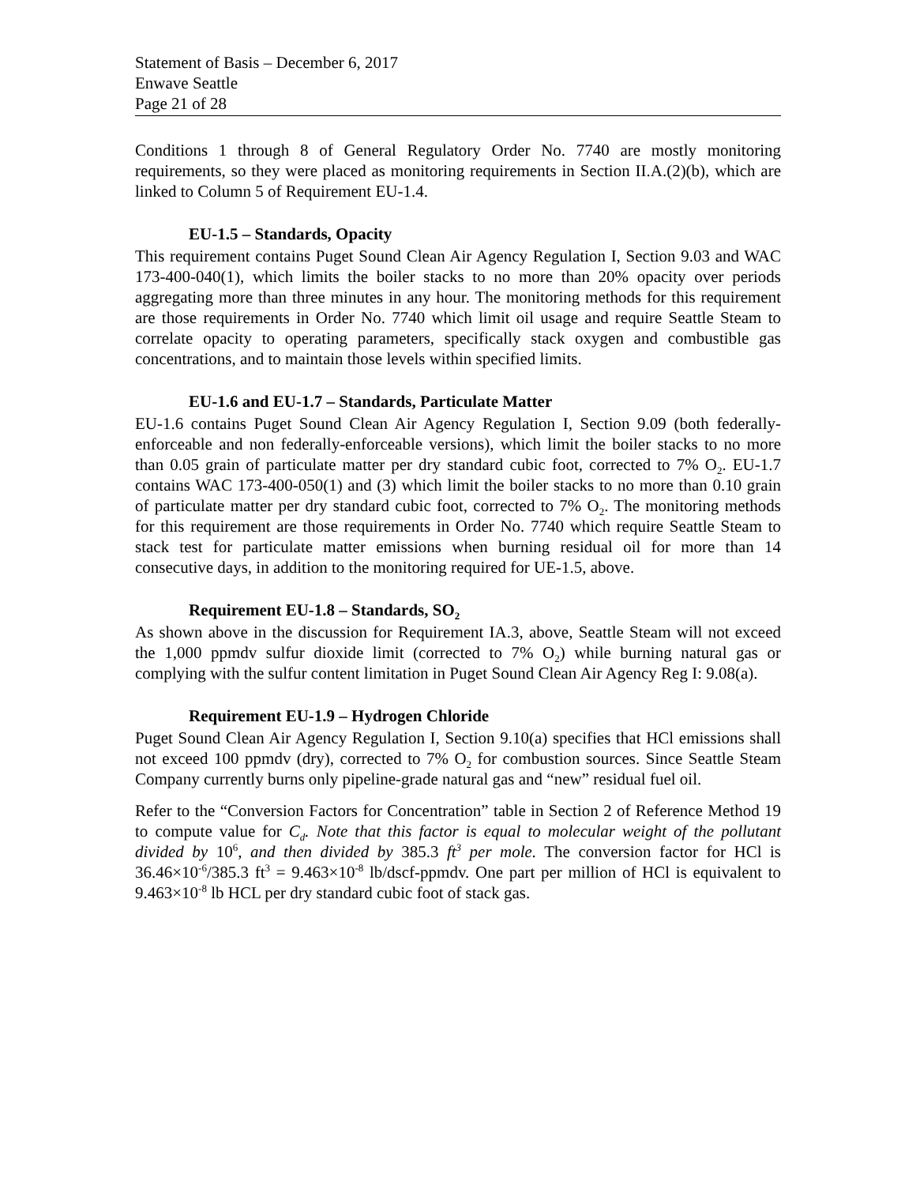Statement of Basis – December 6, 2017
Enwave Seattle
Page 21 of 28
Conditions 1 through 8 of General Regulatory Order No. 7740 are mostly monitoring requirements, so they were placed as monitoring requirements in Section II.A.(2)(b), which are linked to Column 5 of Requirement EU-1.4.
EU-1.5 – Standards, Opacity
This requirement contains Puget Sound Clean Air Agency Regulation I, Section 9.03 and WAC 173-400-040(1), which limits the boiler stacks to no more than 20% opacity over periods aggregating more than three minutes in any hour. The monitoring methods for this requirement are those requirements in Order No. 7740 which limit oil usage and require Seattle Steam to correlate opacity to operating parameters, specifically stack oxygen and combustible gas concentrations, and to maintain those levels within specified limits.
EU-1.6 and EU-1.7 – Standards, Particulate Matter
EU-1.6 contains Puget Sound Clean Air Agency Regulation I, Section 9.09 (both federally-enforceable and non federally-enforceable versions), which limit the boiler stacks to no more than 0.05 grain of particulate matter per dry standard cubic foot, corrected to 7% O<sub>2</sub>. EU-1.7 contains WAC 173-400-050(1) and (3) which limit the boiler stacks to no more than 0.10 grain of particulate matter per dry standard cubic foot, corrected to 7% O<sub>2</sub>. The monitoring methods for this requirement are those requirements in Order No. 7740 which require Seattle Steam to stack test for particulate matter emissions when burning residual oil for more than 14 consecutive days, in addition to the monitoring required for UE-1.5, above.
Requirement EU-1.8 – Standards, SO<sub>2</sub>
As shown above in the discussion for Requirement IA.3, above, Seattle Steam will not exceed the 1,000 ppmdv sulfur dioxide limit (corrected to 7% O<sub>2</sub>) while burning natural gas or complying with the sulfur content limitation in Puget Sound Clean Air Agency Reg I: 9.08(a).
Requirement EU-1.9 – Hydrogen Chloride
Puget Sound Clean Air Agency Regulation I, Section 9.10(a) specifies that HCl emissions shall not exceed 100 ppmdv (dry), corrected to 7% O<sub>2</sub> for combustion sources. Since Seattle Steam Company currently burns only pipeline-grade natural gas and “new” residual fuel oil.
Refer to the “Conversion Factors for Concentration” table in Section 2 of Reference Method 19 to compute value for C<sub>d</sub>. Note that this factor is equal to molecular weight of the pollutant divided by 10<sup>6</sup>, and then divided by 385.3 ft<sup>3</sup> per mole. The conversion factor for HCl is 36.46×10<sup>-6</sup>/385.3 ft<sup>3</sup> = 9.463×10<sup>-8</sup> lb/dscf-ppmdv. One part per million of HCl is equivalent to 9.463×10<sup>-8</sup> lb HCL per dry standard cubic foot of stack gas.